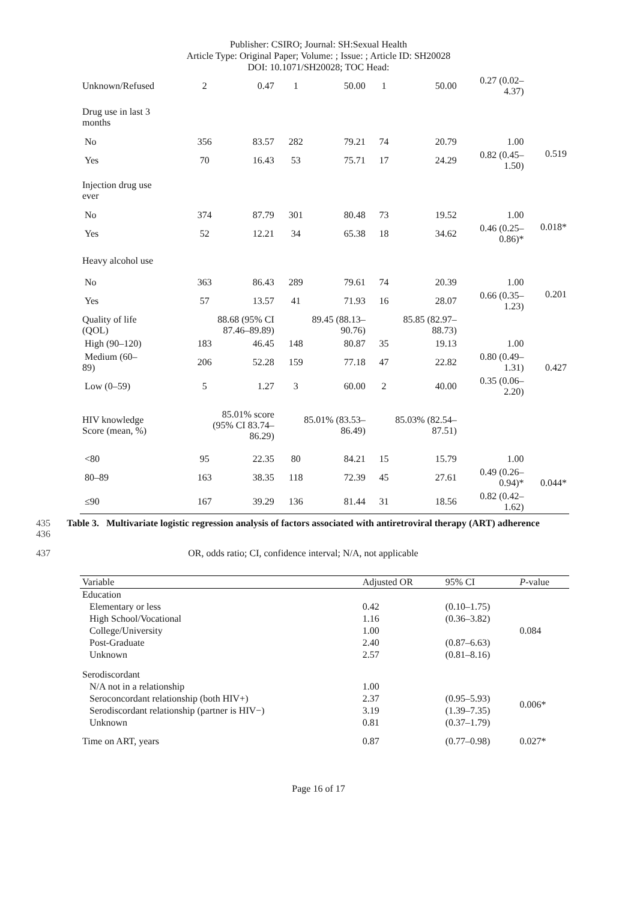Publisher: CSIRO; Journal: SH:Sexual Health
Article Type: Original Paper; Volume: ; Issue: ; Article ID: SH20028
DOI: 10.1071/SH20028; TOC Head:
| Unknown/Refused | 2 | 0.47 | 1 | 50.00 | 1 | 50.00 | 0.27 (0.02– 4.37) | |
| Drug use in last 3 months | | | | | | | | |
| No | 356 | 83.57 | 282 | 79.21 | 74 | 20.79 | 1.00 | 0.519 |
| Yes | 70 | 16.43 | 53 | 75.71 | 17 | 24.29 | 0.82 (0.45– 1.50) | |
| Injection drug use ever | | | | | | | | |
| No | 374 | 87.79 | 301 | 80.48 | 73 | 19.52 | 1.00 | 0.018* |
| Yes | 52 | 12.21 | 34 | 65.38 | 18 | 34.62 | 0.46 (0.25– 0.86)* | |
| Heavy alcohol use | | | | | | | | |
| No | 363 | 86.43 | 289 | 79.61 | 74 | 20.39 | 1.00 | 0.201 |
| Yes | 57 | 13.57 | 41 | 71.93 | 16 | 28.07 | 0.66 (0.35– 1.23) | |
| Quality of life (QOL) | 88.68 (95% CI 87.46–89.89) | | 89.45 (88.13– 90.76) | | 85.85 (82.97– 88.73) | | | |
| High (90–120) | 183 | 46.45 | 148 | 80.87 | 35 | 19.13 | 1.00 | 0.427 |
| Medium (60– 89) | 206 | 52.28 | 159 | 77.18 | 47 | 22.82 | 0.80 (0.49– 1.31) | |
| Low (0–59) | 5 | 1.27 | 3 | 60.00 | 2 | 40.00 | 0.35 (0.06– 2.20) | |
| HIV knowledge Score (mean, %) | 85.01% score (95% CI 83.74– 86.29) | | 85.01% (83.53– 86.49) | | 85.03% (82.54– 87.51) | | | |
| <80 | 95 | 22.35 | 80 | 84.21 | 15 | 15.79 | 1.00 | 0.044* |
| 80–89 | 163 | 38.35 | 118 | 72.39 | 45 | 27.61 | 0.49 (0.26– 0.94)* | |
| ≤90 | 167 | 39.29 | 136 | 81.44 | 31 | 18.56 | 0.82 (0.42– 1.62) | |
435
436
Table 3. Multivariate logistic regression analysis of factors associated with antiretroviral therapy (ART) adherence
437 OR, odds ratio; CI, confidence interval; N/A, not applicable
| Variable | Adjusted OR | 95% CI | P -value |
| --- | --- | --- | --- |
| Education | | | |
| Elementary or less | 0.42 | (0.10–1.75) | 0.084 |
| High School/Vocational | 1.16 | (0.36–3.82) | |
| College/University | 1.00 | | |
| Post-Graduate | 2.40 | (0.87–6.63) | |
| Unknown | 2.57 | (0.81–8.16) | |
| Serodiscordant | | | |
| N/A not in a relationship | 1.00 | | 0.006* |
| Seroconcordant relationship (both HIV+) | 2.37 | (0.95–5.93) | |
| Serodiscordant relationship (partner is HIV−) | 3.19 | (1.39–7.35) | |
| Unknown | 0.81 | (0.37–1.79) | |
| Time on ART, years | 0.87 | (0.77–0.98) | 0.027* |
Page 16 of 17